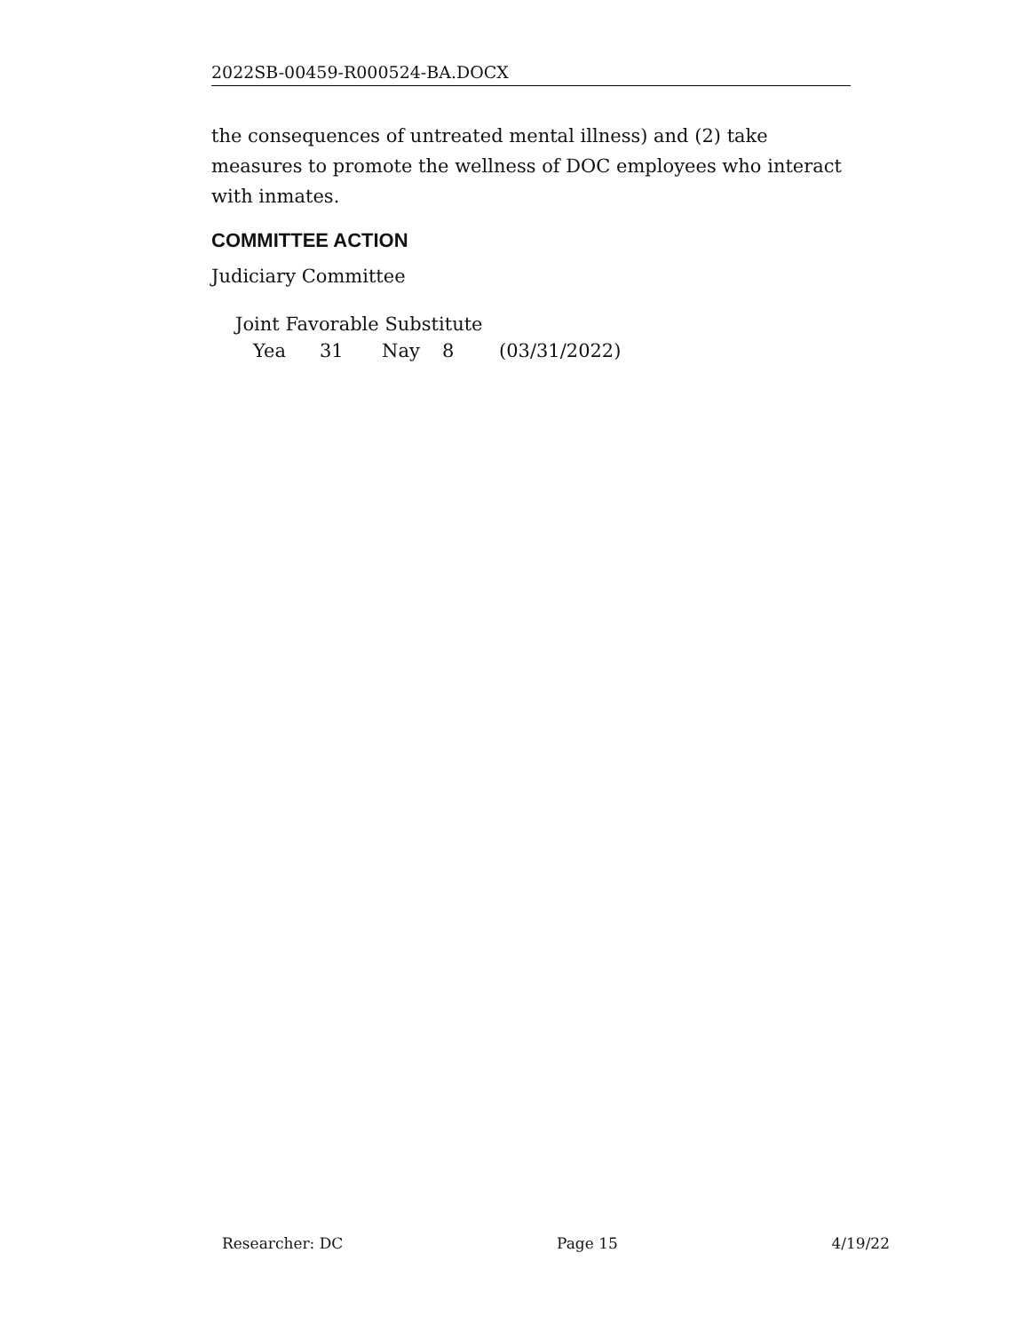2022SB-00459-R000524-BA.DOCX
the consequences of untreated mental illness) and (2) take measures to promote the wellness of DOC employees who interact with inmates.
COMMITTEE ACTION
Judiciary Committee
Joint Favorable Substitute
Yea 31 Nay 8 (03/31/2022)
Researcher: DC Page 15 4/19/22